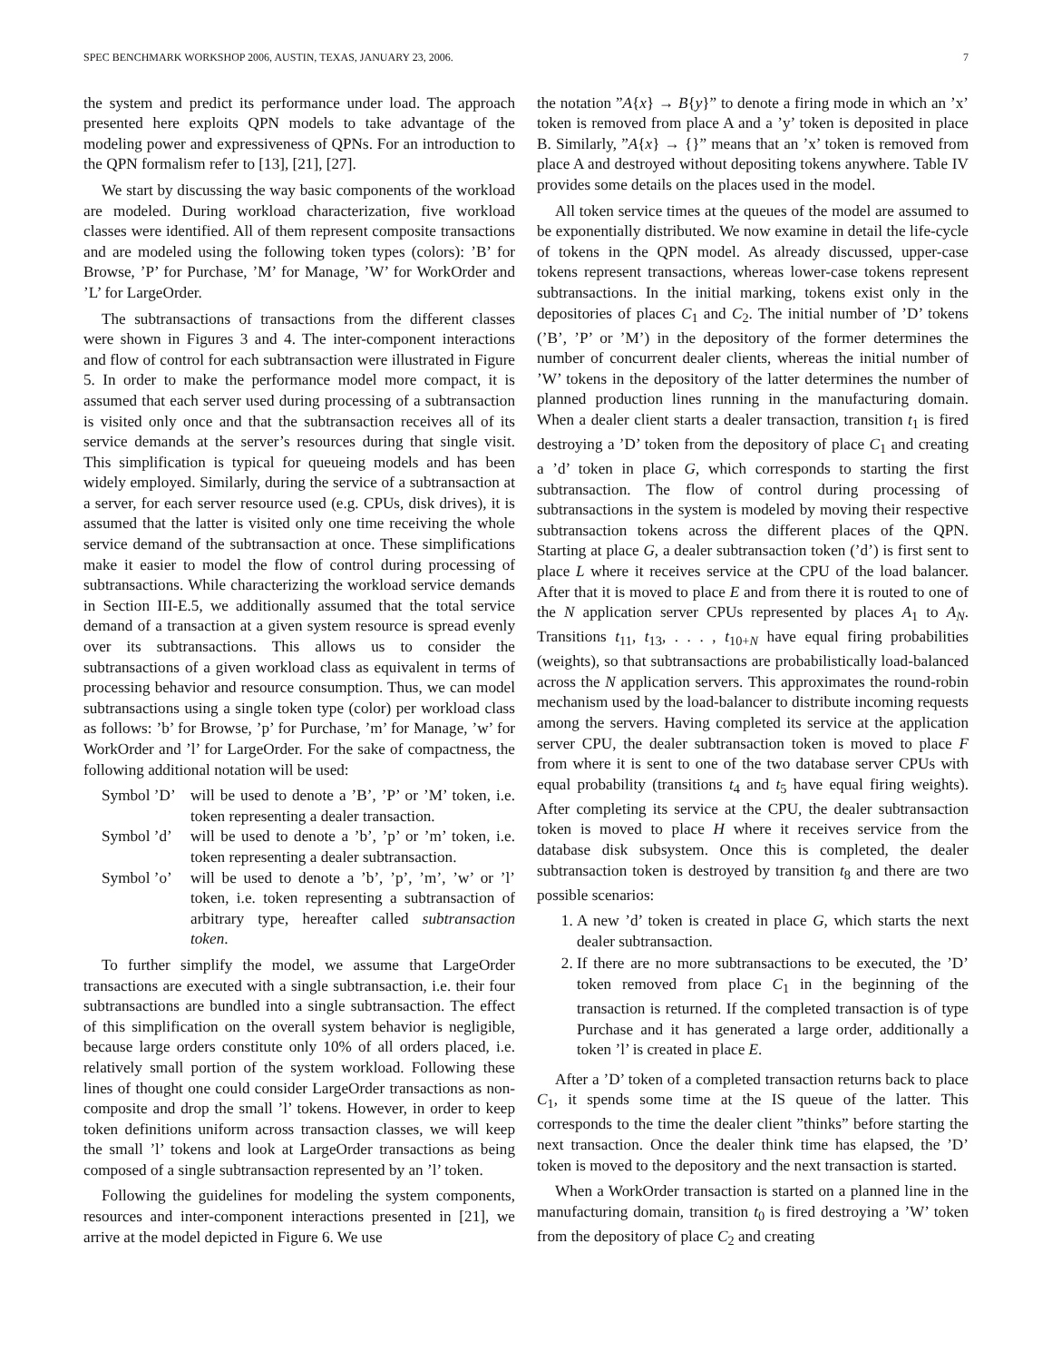SPEC BENCHMARK WORKSHOP 2006, AUSTIN, TEXAS, JANUARY 23, 2006. 7
the system and predict its performance under load. The approach presented here exploits QPN models to take advantage of the modeling power and expressiveness of QPNs. For an introduction to the QPN formalism refer to [13], [21], [27].
We start by discussing the way basic components of the workload are modeled. During workload characterization, five workload classes were identified. All of them represent composite transactions and are modeled using the following token types (colors): ’B’ for Browse, ’P’ for Purchase, ’M’ for Manage, ’W’ for WorkOrder and ’L’ for LargeOrder.
The subtransactions of transactions from the different classes were shown in Figures 3 and 4. The inter-component interactions and flow of control for each subtransaction were illustrated in Figure 5. In order to make the performance model more compact, it is assumed that each server used during processing of a subtransaction is visited only once and that the subtransaction receives all of its service demands at the server’s resources during that single visit. This simplification is typical for queueing models and has been widely employed. Similarly, during the service of a subtransaction at a server, for each server resource used (e.g. CPUs, disk drives), it is assumed that the latter is visited only one time receiving the whole service demand of the subtransaction at once. These simplifications make it easier to model the flow of control during processing of subtransactions. While characterizing the workload service demands in Section III-E.5, we additionally assumed that the total service demand of a transaction at a given system resource is spread evenly over its subtransactions. This allows us to consider the subtransactions of a given workload class as equivalent in terms of processing behavior and resource consumption. Thus, we can model subtransactions using a single token type (color) per workload class as follows: ’b’ for Browse, ’p’ for Purchase, ’m’ for Manage, ’w’ for WorkOrder and ’l’ for LargeOrder. For the sake of compactness, the following additional notation will be used:
Symbol ’D’ will be used to denote a ’B’, ’P’ or ’M’ token, i.e. token representing a dealer transaction.
Symbol ’d’ will be used to denote a ’b’, ’p’ or ’m’ token, i.e. token representing a dealer subtransaction.
Symbol ’o’ will be used to denote a ’b’, ’p’, ’m’, ’w’ or ’l’ token, i.e. token representing a subtransaction of arbitrary type, hereafter called subtransaction token.
To further simplify the model, we assume that LargeOrder transactions are executed with a single subtransaction, i.e. their four subtransactions are bundled into a single subtransaction. The effect of this simplification on the overall system behavior is negligible, because large orders constitute only 10% of all orders placed, i.e. relatively small portion of the system workload. Following these lines of thought one could consider LargeOrder transactions as non-composite and drop the small ’l’ tokens. However, in order to keep token definitions uniform across transaction classes, we will keep the small ’l’ tokens and look at LargeOrder transactions as being composed of a single subtransaction represented by an ’l’ token.
Following the guidelines for modeling the system components, resources and inter-component interactions presented in [21], we arrive at the model depicted in Figure 6. We use
the notation ”A{x} → B{y}” to denote a firing mode in which an ’x’ token is removed from place A and a ’y’ token is deposited in place B. Similarly, ”A{x} → {}” means that an ’x’ token is removed from place A and destroyed without depositing tokens anywhere. Table IV provides some details on the places used in the model.
All token service times at the queues of the model are assumed to be exponentially distributed. We now examine in detail the life-cycle of tokens in the QPN model. As already discussed, upper-case tokens represent transactions, whereas lower-case tokens represent subtransactions. In the initial marking, tokens exist only in the depositories of places C<sub>1</sub> and C<sub>2</sub>. The initial number of ’D’ tokens (’B’, ’P’ or ’M’) in the depository of the former determines the number of concurrent dealer clients, whereas the initial number of ’W’ tokens in the depository of the latter determines the number of planned production lines running in the manufacturing domain. When a dealer client starts a dealer transaction, transition t<sub>1</sub> is fired destroying a ’D’ token from the depository of place C<sub>1</sub> and creating a ’d’ token in place G, which corresponds to starting the first subtransaction. The flow of control during processing of subtransactions in the system is modeled by moving their respective subtransaction tokens across the different places of the QPN. Starting at place G, a dealer subtransaction token (’d’) is first sent to place L where it receives service at the CPU of the load balancer. After that it is moved to place E and from there it is routed to one of the N application server CPUs represented by places A<sub>1</sub> to A<sub>N</sub>. Transitions t<sub>11</sub>, t<sub>13</sub>, . . . , t<sub>10+N</sub> have equal firing probabilities (weights), so that subtransactions are probabilistically load-balanced across the N application servers. This approximates the round-robin mechanism used by the load-balancer to distribute incoming requests among the servers. Having completed its service at the application server CPU, the dealer subtransaction token is moved to place F from where it is sent to one of the two database server CPUs with equal probability (transitions t<sub>4</sub> and t<sub>5</sub> have equal firing weights). After completing its service at the CPU, the dealer subtransaction token is moved to place H where it receives service from the database disk subsystem. Once this is completed, the dealer subtransaction token is destroyed by transition t<sub>8</sub> and there are two possible scenarios:
1. A new ’d’ token is created in place G, which starts the next dealer subtransaction.
2. If there are no more subtransactions to be executed, the ’D’ token removed from place C<sub>1</sub> in the beginning of the transaction is returned. If the completed transaction is of type Purchase and it has generated a large order, additionally a token ’l’ is created in place E.
After a ’D’ token of a completed transaction returns back to place C<sub>1</sub>, it spends some time at the IS queue of the latter. This corresponds to the time the dealer client ”thinks” before starting the next transaction. Once the dealer think time has elapsed, the ’D’ token is moved to the depository and the next transaction is started.
When a WorkOrder transaction is started on a planned line in the manufacturing domain, transition t<sub>0</sub> is fired destroying a ’W’ token from the depository of place C<sub>2</sub> and creating